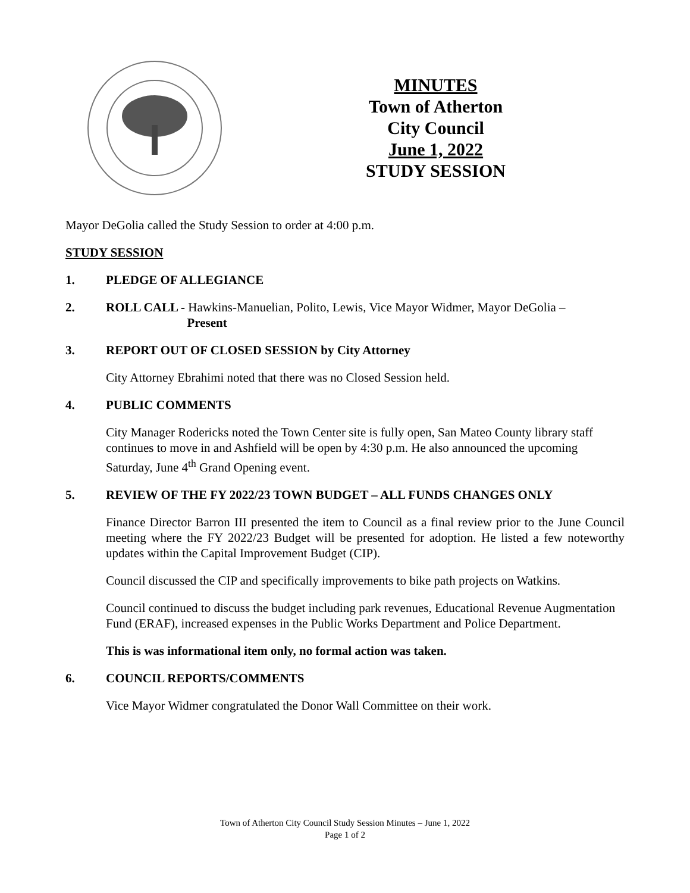MINUTES
Town of Atherton
City Council
June 1, 2022
STUDY SESSION
Mayor DeGolia called the Study Session to order at 4:00 p.m.
STUDY SESSION
1. PLEDGE OF ALLEGIANCE
2. ROLL CALL - Hawkins-Manuelian, Polito, Lewis, Vice Mayor Widmer, Mayor DeGolia –
Present
3. REPORT OUT OF CLOSED SESSION by City Attorney
City Attorney Ebrahimi noted that there was no Closed Session held.
4. PUBLIC COMMENTS
City Manager Rodericks noted the Town Center site is fully open, San Mateo County library staff continues to move in and Ashfield will be open by 4:30 p.m. He also announced the upcoming Saturday, June 4<sup>th</sup> Grand Opening event.
5. REVIEW OF THE FY 2022/23 TOWN BUDGET – ALL FUNDS CHANGES ONLY
Finance Director Barron III presented the item to Council as a final review prior to the June Council meeting where the FY 2022/23 Budget will be presented for adoption. He listed a few noteworthy updates within the Capital Improvement Budget (CIP).
Council discussed the CIP and specifically improvements to bike path projects on Watkins.
Council continued to discuss the budget including park revenues, Educational Revenue Augmentation Fund (ERAF), increased expenses in the Public Works Department and Police Department.
This is was informational item only, no formal action was taken.
6. COUNCIL REPORTS/COMMENTS
Vice Mayor Widmer congratulated the Donor Wall Committee on their work.
Town of Atherton City Council Study Session Minutes – June 1, 2022
Page 1 of 2